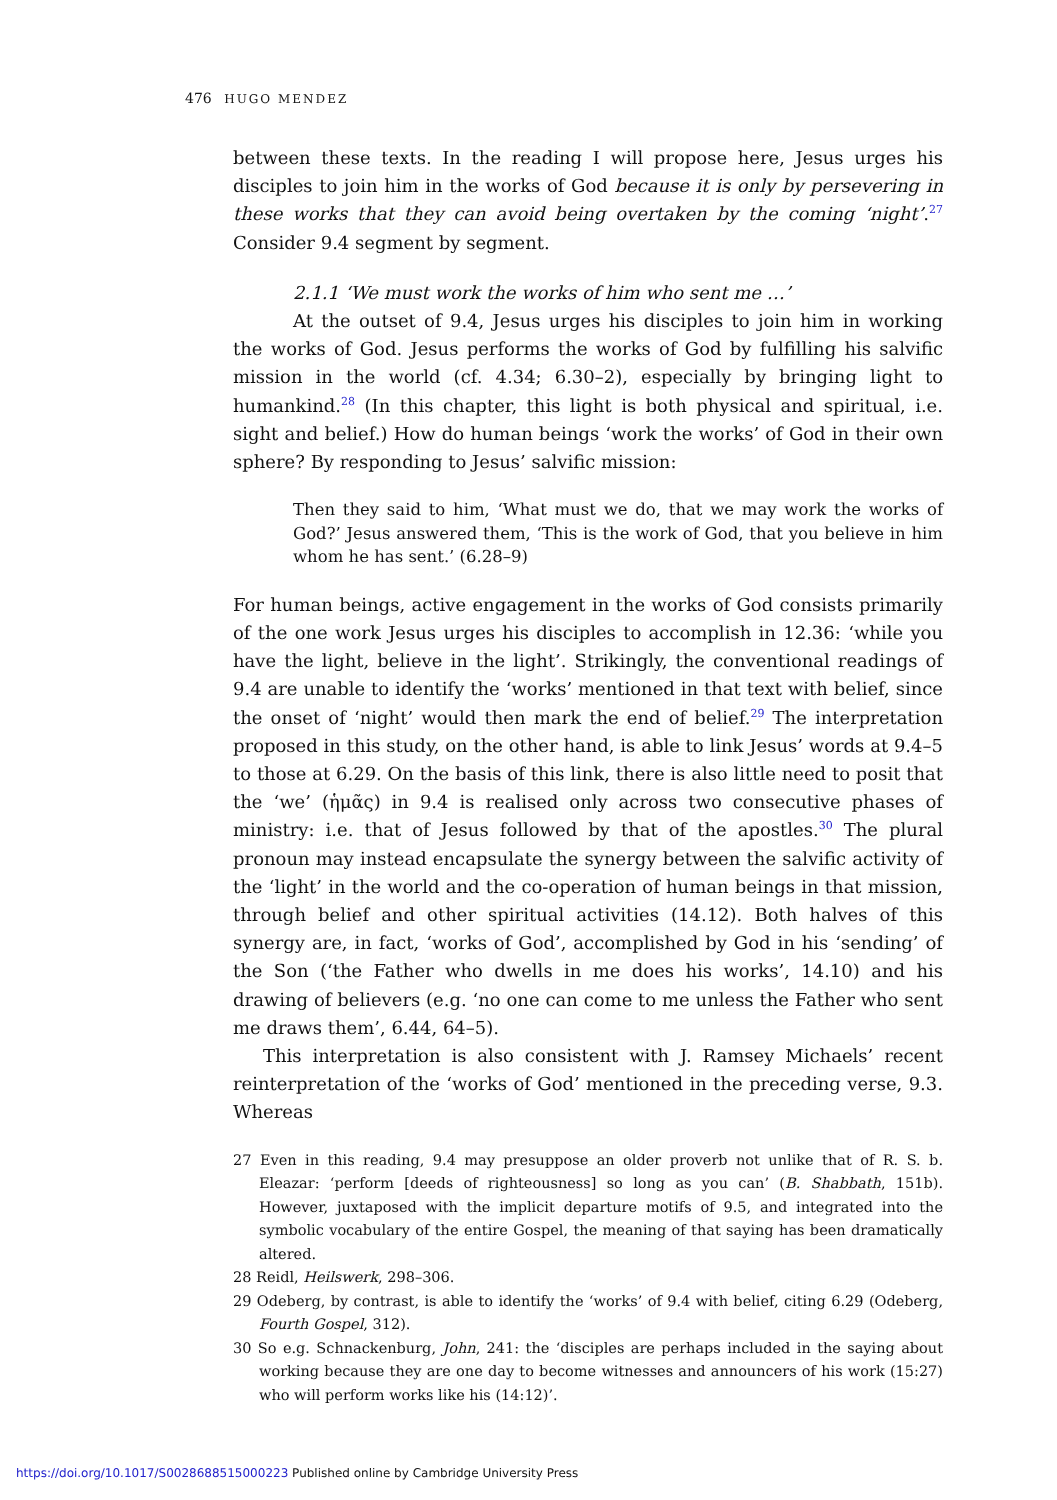476 HUGO MENDEZ
between these texts. In the reading I will propose here, Jesus urges his disciples to join him in the works of God because it is only by persevering in these works that they can avoid being overtaken by the coming ‘night’.<sup>27</sup> Consider 9.4 segment by segment.
2.1.1 ‘We must work the works of him who sent me …’
At the outset of 9.4, Jesus urges his disciples to join him in working the works of God. Jesus performs the works of God by fulfilling his salvific mission in the world (cf. 4.34; 6.30–2), especially by bringing light to humankind.<sup>28</sup> (In this chapter, this light is both physical and spiritual, i.e. sight and belief.) How do human beings ‘work the works’ of God in their own sphere? By responding to Jesus’ salvific mission:
Then they said to him, ‘What must we do, that we may work the works of God?’ Jesus answered them, ‘This is the work of God, that you believe in him whom he has sent.’ (6.28–9)
For human beings, active engagement in the works of God consists primarily of the one work Jesus urges his disciples to accomplish in 12.36: ‘while you have the light, believe in the light’. Strikingly, the conventional readings of 9.4 are unable to identify the ‘works’ mentioned in that text with belief, since the onset of ‘night’ would then mark the end of belief.<sup>29</sup> The interpretation proposed in this study, on the other hand, is able to link Jesus’ words at 9.4–5 to those at 6.29. On the basis of this link, there is also little need to posit that the ‘we’ (ἡμᾶς) in 9.4 is realised only across two consecutive phases of ministry: i.e. that of Jesus followed by that of the apostles.<sup>30</sup> The plural pronoun may instead encapsulate the synergy between the salvific activity of the ‘light’ in the world and the co-operation of human beings in that mission, through belief and other spiritual activities (14.12). Both halves of this synergy are, in fact, ‘works of God’, accomplished by God in his ‘sending’ of the Son (‘the Father who dwells in me does his works’, 14.10) and his drawing of believers (e.g. ‘no one can come to me unless the Father who sent me draws them’, 6.44, 64–5).
This interpretation is also consistent with J. Ramsey Michaels’ recent reinterpretation of the ‘works of God’ mentioned in the preceding verse, 9.3. Whereas
27 Even in this reading, 9.4 may presuppose an older proverb not unlike that of R. S. b. Eleazar: ‘perform [deeds of righteousness] so long as you can’ (B. Shabbath, 151b). However, juxtaposed with the implicit departure motifs of 9.5, and integrated into the symbolic vocabulary of the entire Gospel, the meaning of that saying has been dramatically altered.
28 Reidl, Heilswerk, 298–306.
29 Odeberg, by contrast, is able to identify the ‘works’ of 9.4 with belief, citing 6.29 (Odeberg, Fourth Gospel, 312).
30 So e.g. Schnackenburg, John, 241: the ‘disciples are perhaps included in the saying about working because they are one day to become witnesses and announcers of his work (15:27) who will perform works like his (14:12)’.
https://doi.org/10.1017/S0028688515000223 Published online by Cambridge University Press